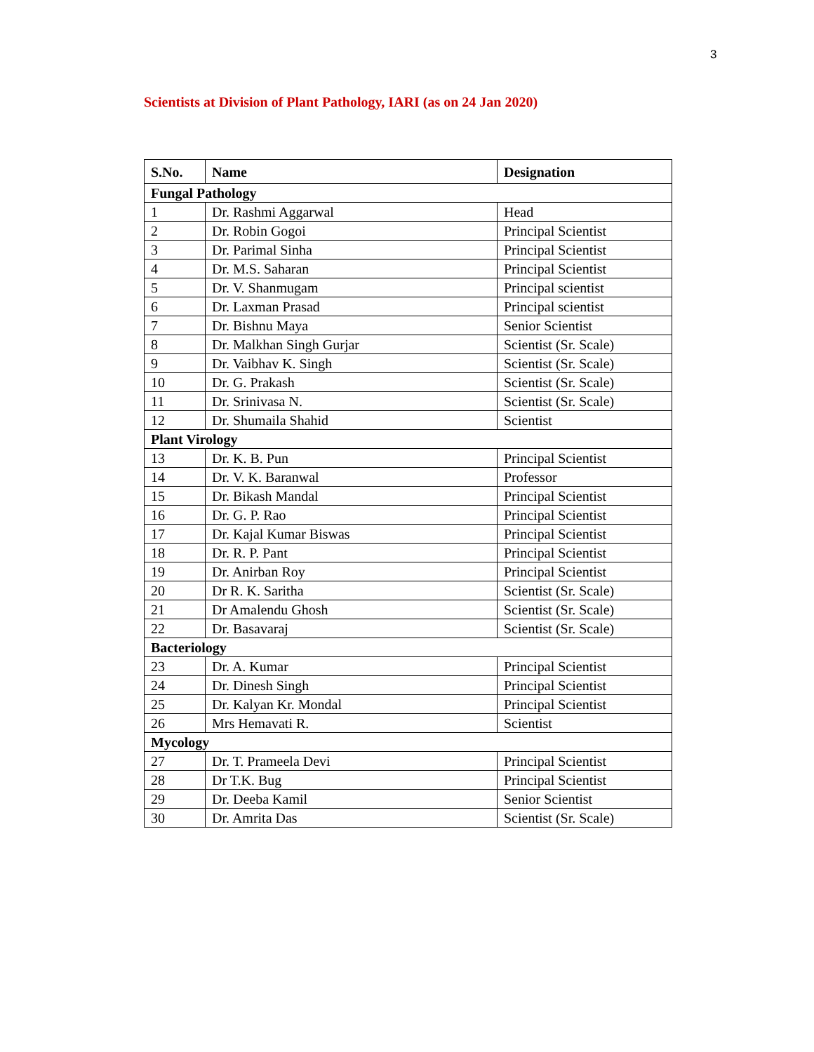3
Scientists at Division of Plant Pathology, IARI (as on 24 Jan 2020)
| S.No. | Name | Designation |
| --- | --- | --- |
| Fungal Pathology | | |
| 1 | Dr. Rashmi Aggarwal | Head |
| 2 | Dr. Robin Gogoi | Principal Scientist |
| 3 | Dr. Parimal Sinha | Principal Scientist |
| 4 | Dr. M.S. Saharan | Principal Scientist |
| 5 | Dr. V. Shanmugam | Principal scientist |
| 6 | Dr. Laxman Prasad | Principal scientist |
| 7 | Dr. Bishnu Maya | Senior Scientist |
| 8 | Dr. Malkhan Singh Gurjar | Scientist (Sr. Scale) |
| 9 | Dr. Vaibhav K. Singh | Scientist (Sr. Scale) |
| 10 | Dr. G. Prakash | Scientist (Sr. Scale) |
| 11 | Dr. Srinivasa N. | Scientist (Sr. Scale) |
| 12 | Dr. Shumaila Shahid | Scientist |
| Plant Virology | | |
| 13 | Dr. K. B. Pun | Principal Scientist |
| 14 | Dr. V. K. Baranwal | Professor |
| 15 | Dr. Bikash Mandal | Principal Scientist |
| 16 | Dr. G. P. Rao | Principal Scientist |
| 17 | Dr. Kajal Kumar Biswas | Principal Scientist |
| 18 | Dr. R. P. Pant | Principal Scientist |
| 19 | Dr. Anirban Roy | Principal Scientist |
| 20 | Dr R. K. Saritha | Scientist (Sr. Scale) |
| 21 | Dr Amalendu Ghosh | Scientist (Sr. Scale) |
| 22 | Dr. Basavaraj | Scientist (Sr. Scale) |
| Bacteriology | | |
| 23 | Dr. A. Kumar | Principal Scientist |
| 24 | Dr. Dinesh Singh | Principal Scientist |
| 25 | Dr. Kalyan Kr. Mondal | Principal Scientist |
| 26 | Mrs Hemavati R. | Scientist |
| Mycology | | |
| 27 | Dr. T. Prameela Devi | Principal Scientist |
| 28 | Dr T.K. Bug | Principal Scientist |
| 29 | Dr. Deeba Kamil | Senior Scientist |
| 30 | Dr. Amrita Das | Scientist (Sr. Scale) |